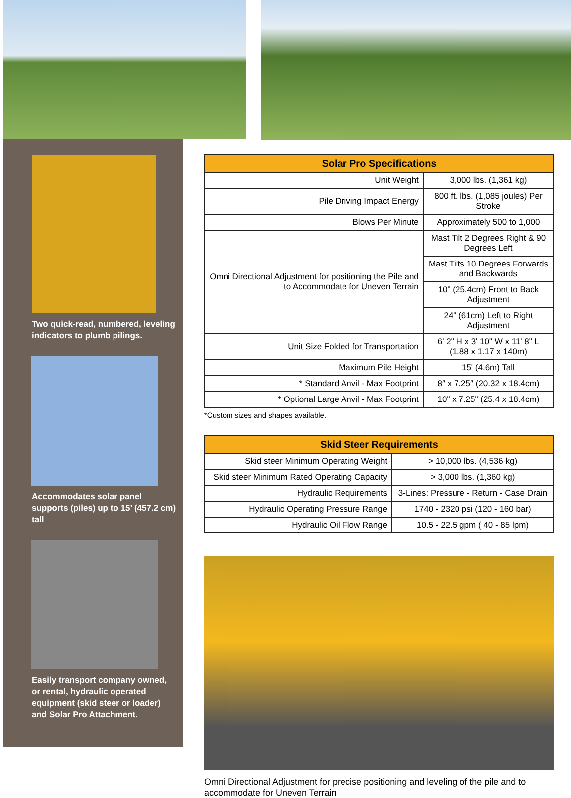Two quick-read, numbered, leveling indicators to plumb pilings.
Accommodates solar panel supports (piles) up to 15’ (457.2 cm) tall
Easily transport company owned, or rental, hydraulic operated equipment (skid steer or loader) and Solar Pro Attachment.
| Solar Pro Specifications | |
| --- | --- |
| Unit Weight | 3,000 lbs. (1,361 kg) |
| Pile Driving Impact Energy | 800 ft. lbs. (1,085 joules) Per Stroke |
| Blows Per Minute | Approximately 500 to 1,000 |
| Omni Directional Adjustment for positioning the Pile and to Accommodate for Uneven Terrain | Mast Tilt 2 Degrees Right & 90 Degrees Left |
| | Mast Tilts 10 Degrees Forwards and Backwards |
| | 10" (25.4cm) Front to Back Adjustment |
| | 24" (61cm) Left to Right Adjustment |
| Unit Size Folded for Transportation | 6' 2" H x 3' 10" W x 11' 8" L (1.88 x 1.17 x 140m) |
| Maximum Pile Height | 15' (4.6m) Tall |
| * Standard Anvil - Max Footprint | 8″ x 7.25″ (20.32 x 18.4cm) |
| * Optional Large Anvil - Max Footprint | 10" x 7.25" (25.4 x 18.4cm) |
*Custom sizes and shapes available.
| Skid Steer Requirements | |
| --- | --- |
| Skid steer Minimum Operating Weight | > 10,000 lbs. (4,536 kg) |
| Skid steer Minimum Rated Operating Capacity | > 3,000 lbs. (1,360 kg) |
| Hydraulic Requirements | 3-Lines: Pressure - Return - Case Drain |
| Hydraulic Operating Pressure Range | 1740 - 2320 psi (120 - 160 bar) |
| Hydraulic Oil Flow Range | 10.5 - 22.5 gpm ( 40 - 85 lpm) |
Omni Directional Adjustment for precise positioning and leveling of the pile and to accommodate for Uneven Terrain